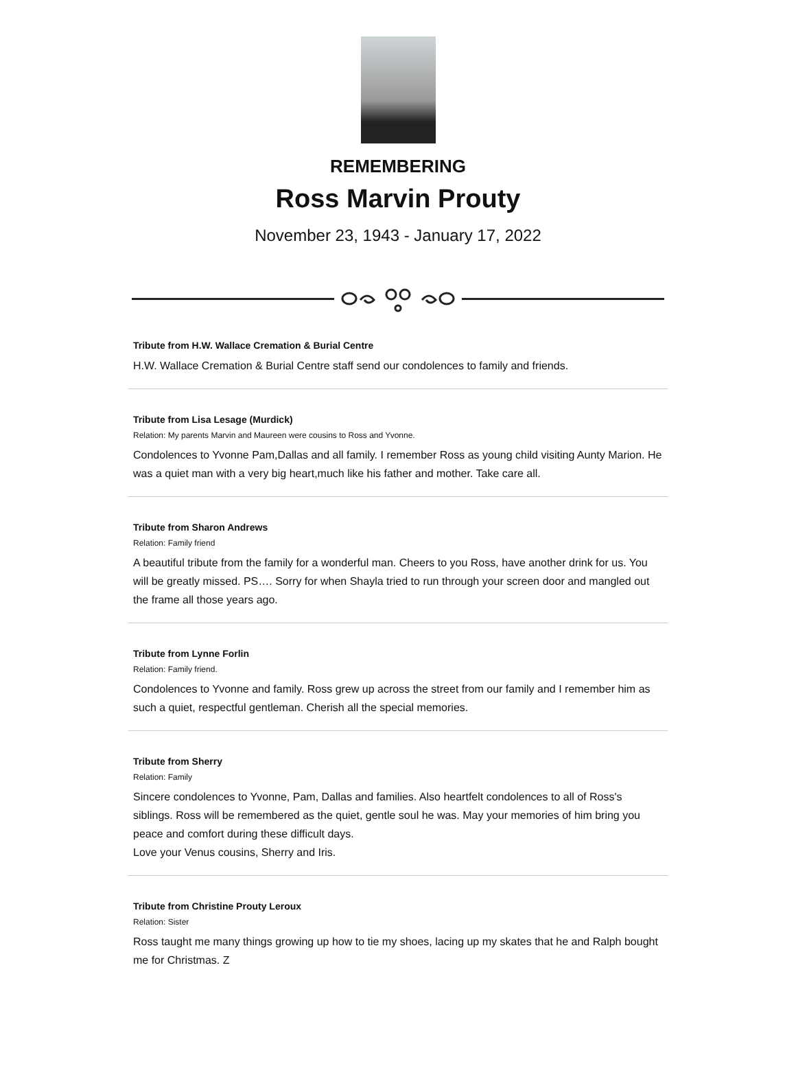REMEMBERING
Ross Marvin Prouty
November 23, 1943 - January 17, 2022
Tribute from H.W. Wallace Cremation & Burial Centre
H.W. Wallace Cremation & Burial Centre staff send our condolences to family and friends.
Tribute from Lisa Lesage (Murdick)
Relation: My parents Marvin and Maureen were cousins to Ross and Yvonne.
Condolences to Yvonne Pam,Dallas and all family. I remember Ross as young child visiting Aunty Marion. He was a quiet man with a very big heart,much like his father and mother. Take care all.
Tribute from Sharon Andrews
Relation: Family friend
A beautiful tribute from the family for a wonderful man. Cheers to you Ross, have another drink for us. You will be greatly missed. PS…. Sorry for when Shayla tried to run through your screen door and mangled out the frame all those years ago.
Tribute from Lynne Forlin
Relation: Family friend.
Condolences to Yvonne and family. Ross grew up across the street from our family and I remember him as such a quiet, respectful gentleman. Cherish all the special memories.
Tribute from Sherry
Relation: Family
Sincere condolences to Yvonne, Pam, Dallas and families. Also heartfelt condolences to all of Ross's siblings. Ross will be remembered as the quiet, gentle soul he was. May your memories of him bring you peace and comfort during these difficult days.
Love your Venus cousins, Sherry and Iris.
Tribute from Christine Prouty Leroux
Relation: Sister
Ross taught me many things growing up how to tie my shoes, lacing up my skates that he and Ralph bought me for Christmas. Z